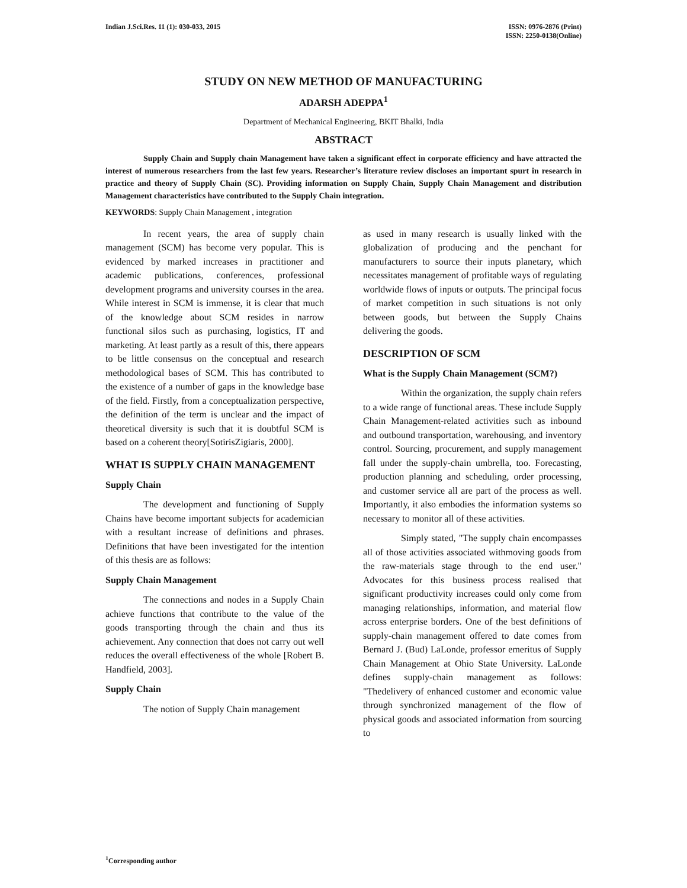Indian J.Sci.Res. 11 (1): 030-033, 2015
ISSN: 0976-2876 (Print)
ISSN: 2250-0138(Online)
STUDY ON NEW METHOD OF MANUFACTURING
ADARSH ADEPPA<sup>1</sup>
Department of Mechanical Engineering, BKIT Bhalki, India
ABSTRACT
Supply Chain and Supply chain Management have taken a significant effect in corporate efficiency and have attracted the interest of numerous researchers from the last few years. Researcher’s literature review discloses an important spurt in research in practice and theory of Supply Chain (SC). Providing information on Supply Chain, Supply Chain Management and distribution Management characteristics have contributed to the Supply Chain integration.
KEYWORDS: Supply Chain Management , integration
In recent years, the area of supply chain management (SCM) has become very popular. This is evidenced by marked increases in practitioner and academic publications, conferences, professional development programs and university courses in the area. While interest in SCM is immense, it is clear that much of the knowledge about SCM resides in narrow functional silos such as purchasing, logistics, IT and marketing. At least partly as a result of this, there appears to be little consensus on the conceptual and research methodological bases of SCM. This has contributed to the existence of a number of gaps in the knowledge base of the field. Firstly, from a conceptualization perspective, the definition of the term is unclear and the impact of theoretical diversity is such that it is doubtful SCM is based on a coherent theory[SotirisZigiaris, 2000].
WHAT IS SUPPLY CHAIN MANAGEMENT
Supply Chain
The development and functioning of Supply Chains have become important subjects for academician with a resultant increase of definitions and phrases. Definitions that have been investigated for the intention of this thesis are as follows:
Supply Chain Management
The connections and nodes in a Supply Chain achieve functions that contribute to the value of the goods transporting through the chain and thus its achievement. Any connection that does not carry out well reduces the overall effectiveness of the whole [Robert B. Handfield, 2003].
Supply Chain
The notion of Supply Chain management
as used in many research is usually linked with the globalization of producing and the penchant for manufacturers to source their inputs planetary, which necessitates management of profitable ways of regulating worldwide flows of inputs or outputs. The principal focus of market competition in such situations is not only between goods, but between the Supply Chains delivering the goods.
DESCRIPTION OF SCM
What is the Supply Chain Management (SCM?)
Within the organization, the supply chain refers to a wide range of functional areas. These include Supply Chain Management-related activities such as inbound and outbound transportation, warehousing, and inventory control. Sourcing, procurement, and supply management fall under the supply-chain umbrella, too. Forecasting, production planning and scheduling, order processing, and customer service all are part of the process as well. Importantly, it also embodies the information systems so necessary to monitor all of these activities.
Simply stated, "The supply chain encompasses all of those activities associated withmoving goods from the raw-materials stage through to the end user." Advocates for this business process realised that significant productivity increases could only come from managing relationships, information, and material flow across enterprise borders. One of the best definitions of supply-chain management offered to date comes from Bernard J. (Bud) LaLonde, professor emeritus of Supply Chain Management at Ohio State University. LaLonde defines supply-chain management as follows: "Thedelivery of enhanced customer and economic value through synchronized management of the flow of physical goods and associated information from sourcing to
<sup>1</sup> Corresponding author